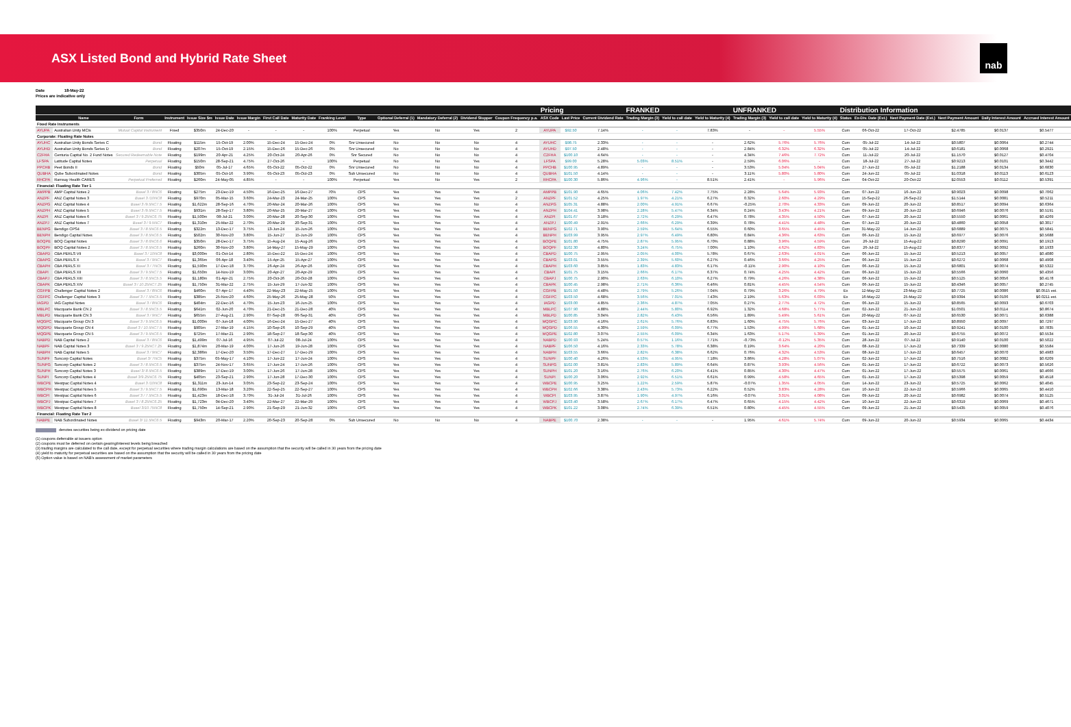ASX Listed Bond and Hybrid Rate Sheet
nab
Date 18-May-22
Prices are indicative only
| | | | | | | | | | | | | | | | Pricing | | | FRANKED | | | UNFRANKED | | | Distribution Information | | | | | |
| --- | --- | --- | --- | --- | --- | --- | --- | --- | --- | --- | --- | --- | --- | --- | --- | --- | --- | --- | --- | --- | --- | --- | --- | --- | --- | --- | --- | --- | --- |
| | Name | Form | Instrument | Issue Size $m | Issue Date | Issue Margin | First Call Date | Maturity Date | Franking Level | Type | Optional Deferral (1) | Mandatory Deferral (2) | Dividend Stopper | Coupon Frequency p.a. | ASX Code | Last Price | Current Dividend Rate | Trading Margin (3) | Yield to call date | Yield to Maturity (4) | Trading Margin (3) | Yield to call date | Yield to Maturity (4) | Status | Ex-Div. Date (Est.) | Next Payment Date (Est.) | Next Payment Amount | Daily Interest Amount | Accrued Interest Amount |
| Fixed Rate Instruments | | | | | | | | | | | | | | | | | | | | | | | | | | | | | |
| AYUPA | Australian Unity MCIs | Mutual Capital Instrument | Fixed | $350m | 24-Dec-20 | - | - | - | 100% | Perpetual | Yes | No | Yes | 2 | AYUPA | $92.50 | 7.14% | - | - | 7.83% | - | - | 5.55% | Cum | 06-Oct-22 | 17-Oct-22 | $2.4785 | $0.0137 | $0.5477 |
| Corporate: Floating Rate Notes | | | | | | | | | | | | | | | | | | | | | | | | | | | | | |
| AYUHC | Australian Unity Bonds Series C | Bond | Floating | $115m | 15-Oct-19 | 2.00% | 15-Dec-24 | 15-Dec-24 | 0% | Snr Unsecured | No | No | No | 4 | AYUHC | $98.75 | 2.33% | - | - | - | 2.62% | 5.76% | 5.76% | Cum | 05-Jul-22 | 14-Jul-22 | $0.5807 | $0.0064 | $0.2744 |
| AYUHD | Australian Unity Bonds Series D | Bond | Floating | $207m | 15-Oct-19 | 2.15% | 15-Dec-26 | 15-Dec-26 | 0% | Snr Unsecured | No | No | No | 4 | AYUHD | $97.50 | 2.48% | - | - | - | 2.84% | 6.32% | 6.32% | Cum | 05-Jul-22 | 14-Jul-22 | $0.6181 | $0.0068 | $0.2921 |
| C2FHA | Centuria Capital No. 2 Fund Notes | Secured Redeemable Note | Floating | $199m | 20-Apr-21 | 4.25% | 20-Oct-24 | 20-Apr-26 | 0% | Snr Secured | No | No | No | 4 | C2FHA | $100.10 | 4.64% | - | - | - | 4.34% | 7.46% | 7.72% | Cum | 11-Jul-22 | 20-Jul-22 | $1.1570 | $0.0127 | $0.4704 |
| LFSPA | Latitude Capital Notes | Perpetual | Floating | $150m | 28-Sep-21 | 4.75% | 27-Oct-26 | - | 100% | Perpetual | No | No | Yes | 4 | LFSPA | $99.00 | 5.28% | 5.03% | 8.51% | - | 2.59% | 6.06% | - | Cum | 18-Jul-22 | 27-Jul-22 | $0.9213 | $0.0101 | $0.3442 |
| PPCHB | Peet Bonds II | Bond | Floating | $50m | 05-Jul-17 | 4.65% | 05-Oct-22 | 05-Oct-22 | 0% | Snr Unsecured | No | No | No | 4 | PPCHB | $100.95 | 4.89% | - | - | - | 3.53% | 5.04% | 5.04% | Cum | 27-Jun-22 | 05-Jul-22 | $1.2188 | $0.0134 | $0.6830 |
| QUBHA | Qube Subordinated Notes | Bond | Floating | $305m | 05-Oct-16 | 3.90% | 05-Oct-23 | 05-Oct-23 | 0% | Sub Unsecured | No | No | No | 4 | QUBHA | $101.50 | 4.14% | - | - | - | 3.11% | 5.80% | 5.80% | Cum | 24-Jun-22 | 05-Jul-22 | $1.0318 | $0.0113 | $0.6123 |
| RHCPA | Ramsay Health CARES | Perpetual Preferred | Floating | $260m | 24-May-05 | 4.85% | - | - | 100% | Perpetual | Yes | No | Yes | 2 | RHCPA | $100.30 | 5.86% | 4.96% | - | 8.51% | 2.41% | - | 5.96% | Cum | 04-Oct-22 | 20-Oct-22 | $2.0553 | $0.0112 | $0.5391 |
| Financial: Floating Rate Tier 1 | | | | | | | | | | | | | | | | | | | | | | | | | | | | | |
| AMPPB | AMP Capital Notes 2 | Basel 3 / 8NC6 | Floating | $275m | 23-Dec-19 | 4.50% | 16-Dec-25 | 16-Dec-27 | 70% | CPS | Yes | Yes | Yes | 4 | AMPPB | $101.90 | 4.65% | 4.06% | 7.42% | 7.75% | 2.28% | 5.64% | 5.93% | Cum | 07-Jun-22 | 16-Jun-22 | $0.9023 | $0.0098 | $0.7062 |
| ANZPF | ANZ Capital Notes 3 | Basel 3 /10NC8 | Floating | $970m | 05-Mar-15 | 3.60% | 24-Mar-23 | 24-Mar-25 | 100% | CPS | Yes | Yes | Yes | 2 | ANZPF | $101.52 | 4.25% | 1.97% | 4.21% | 6.27% | 0.32% | 2.60% | 4.29% | Cum | 15-Sep-22 | 26-Sep-22 | $1.5144 | $0.0081 | $0.5211 |
| ANZPG | ANZ Capital Notes 4 | Basel 3 /9.5NC7.5 | Floating | $1,622m | 28-Sep-16 | 4.70% | 20-Mar-24 | 20-Mar-26 | 100% | CPS | Yes | Yes | No | 4 | ANZPG | $105.31 | 4.88% | 2.00% | 4.91% | 6.67% | -0.25% | 2.70% | 4.33% | Cum | 09-Jun-22 | 20-Jun-22 | $0.8517 | $0.0094 | $0.6364 |
| ANZPH | ANZ Capital Notes 5 | Basel 3 /9.5NC7.5 | Floating | $931m | 28-Sep-17 | 3.80% | 20-Mar-25 | 20-Mar-27 | 100% | CPS | Yes | Yes | Yes | 4 | ANZPH | $104.41 | 3.98% | 2.28% | 5.47% | 6.34% | 0.24% | 3.43% | 4.21% | Cum | 09-Jun-22 | 20-Jun-22 | $0.6946 | $0.0076 | $0.5191 |
| ANZPI | ANZ Capital Notes 6 | Basel 3 / 9.25NC6.75 | Floating | $1,500m | 08-Jul-21 | 3.00% | 20-Mar-28 | 20-Sep-30 | 100% | CPS | Yes | Yes | Yes | 4 | ANZPI | $101.67 | 3.18% | 2.72% | 6.29% | 6.47% | 0.78% | 4.35% | 4.50% | Cum | 07-Jun-22 | 20-Jun-22 | $0.5550 | $0.0061 | $0.4269 |
| ANZPJ | ANZ Capital Notes 7 | Basel 3 / 9.5NC7 | Floating | $1,310m | 25-Mar-22 | 2.70% | 20-Mar-29 | 20-Sep-31 | 100% | CPS | Yes | Yes | Yes | 4 | ANZPJ | $100.49 | 2.91% | 2.66% | 6.29% | 6.39% | 0.78% | 4.41% | 4.48% | Cum | 07-Jun-22 | 20-Jun-22 | $0.4860 | $0.0058 | $0.3017 |
| BENPG | Bendigo CPS4 | Basel 3 / 8.5NC6.5 | Floating | $322m | 13-Dec-17 | 3.75% | 13-Jun-24 | 15-Jun-26 | 100% | CPS | Yes | Yes | Yes | 4 | BENPG | $102.71 | 3.90% | 2.59% | 5.64% | 6.55% | 0.60% | 3.65% | 4.45% | Cum | 31-May-22 | 14-Jun-22 | $0.6889 | $0.0075 | $0.5841 |
| BENPH | Bendigo Capital Notes | Basel 3 / 8.5NC6.5 | Floating | $502m | 30-Nov-20 | 3.80% | 15-Jun-27 | 15-Jun-29 | 100% | CPS | Yes | Yes | Yes | 4 | BENPH | $103.99 | 3.95% | 2.97% | 6.49% | 6.80% | 0.84% | 4.36% | 4.63% | Cum | 06-Jun-22 | 15-Jun-22 | $0.6977 | $0.0076 | $0.5688 |
| BOQPE | BOQ Capital Notes | Basel 3 / 8.6NC6.6 | Floating | $350m | 28-Dec-17 | 3.75% | 15-Aug-24 | 15-Aug-26 | 100% | CPS | Yes | Yes | Yes | 4 | BOQPE | $101.80 | 4.75% | 2.87% | 5.95% | 6.70% | 0.88% | 3.96% | 4.59% | Cum | 26-Jul-22 | 15-Aug-22 | $0.8290 | $0.0091 | $0.1913 |
| BOQPF | BOQ Capital Notes 2 | Basel 3 / 8.5NC6.5 | Floating | $260m | 30-Nov-20 | 3.80% | 14-May-27 | 15-May-29 | 100% | CPS | Yes | Yes | Yes | 4 | BOQPF | $102.30 | 4.80% | 3.24% | 6.75% | 7.00% | 1.10% | 4.62% | 4.83% | Cum | 26-Jul-22 | 15-Aug-22 | $0.8377 | $0.0092 | $0.1933 |
| CBAPD | CBA PERLS VII | Basel 3 / 10NC8 | Floating | $3,000m | 01-Oct-14 | 2.80% | 15-Dec-22 | 15-Dec-24 | 100% | CPS | Yes | Yes | Yes | 4 | CBAPD | $100.75 | 2.95% | 2.05% | 4.00% | 5.78% | 0.67% | 2.63% | 4.01% | Cum | 06-Jun-22 | 15-Jun-22 | $0.5213 | $0.0057 | $0.4080 |
| CBAPG | CBA PERLS X | Basel 3 / 9NC7 | Floating | $1,365m | 06-Apr-18 | 3.40% | 15-Apr-25 | 15-Apr-27 | 100% | CPS | Yes | Yes | Yes | 4 | CBAPG | $103.01 | 3.55% | 2.39% | 5.60% | 6.27% | 0.46% | 3.66% | 4.25% | Cum | 06-Jun-22 | 15-Jun-22 | $0.6272 | $0.0068 | $0.4908 |
| CBAPH | CBA PERLS XI | Basel 3 / 7NC5 | Floating | $1,590m | 17-Dec-18 | 3.70% | 26-Apr-24 | 26-Apr-26 | 100% | CPS | Yes | Yes | Yes | 4 | CBAPH | $103.60 | 3.85% | 1.83% | 4.83% | 6.17% | -0.11% | 2.90% | 4.10% | Cum | 06-Jun-22 | 15-Jun-22 | $0.6801 | $0.0074 | $0.5322 |
| CBAPI | CBA PERLS XII | Basel 3 / 9.5NC7.5 | Floating | $1,650m | 14-Nov-19 | 3.00% | 20-Apr-27 | 20-Apr-29 | 100% | CPS | Yes | Yes | Yes | 4 | CBAPI | $101.75 | 3.15% | 2.66% | 6.17% | 6.37% | 0.74% | 4.25% | 4.42% | Cum | 06-Jun-22 | 15-Jun-22 | $0.5566 | $0.0060 | $0.4356 |
| CBAPJ | CBA PERLS XIII | Basel 3 / 8.5NC5.5 | Floating | $1,180m | 01-Apr-21 | 2.75% | 20-Oct-26 | 20-Oct-28 | 100% | CPS | Yes | Yes | Yes | 4 | CBAPJ | $100.75 | 2.90% | 2.63% | 6.10% | 6.27% | 0.79% | 4.26% | 4.38% | Cum | 06-Jun-22 | 15-Jun-22 | $0.5125 | $0.0056 | $0.4178 |
| CBAPK | CBA PERLS XIV | Basel 3 / 10.25NC7.25 | Floating | $1,750m | 31-Mar-22 | 2.75% | 15-Jun-29 | 17-Jun-32 | 100% | CPS | Yes | Yes | Yes | 4 | CBAPK | $100.45 | 2.98% | 2.71% | 6.36% | 6.46% | 0.81% | 4.45% | 4.54% | Cum | 06-Jun-22 | 15-Jun-22 | $0.4346 | $0.0057 | $0.2745 |
| CGFPB | Challenger Capital Notes 2 | Basel 3 / 8NC6 | Floating | $460m | 07-Apr-17 | 4.40% | 22-May-23 | 22-May-25 | 100% | CPS | Yes | Yes | Yes | 4 | CGFPB | $101.50 | 4.48% | 2.79% | 5.26% | 7.04% | 0.79% | 3.26% | 4.79% | Ex | 12-May-22 | 23-May-22 | $0.7725 | $0.0086 | $0.0515 est. |
| CGFPC | Challenger Capital Notes 3 | Basel 3 / 7.5NC5.5 | Floating | $385m | 25-Nov-20 | 4.60% | 25-May-26 | 25-May-28 | 50% | CPS | Yes | Yes | Yes | 4 | CGFPC | $103.50 | 4.68% | 3.56% | 7.01% | 7.43% | 2.19% | 5.63% | 6.03% | Ex | 16-May-22 | 25-May-22 | $0.9394 | $0.0106 | $0.0211 est. |
| IAGPD | IAG Capital Notes | Basel 3 / 8NC6 | Floating | $404m | 22-Dec-16 | 4.70% | 15-Jun-23 | 16-Jun-25 | 100% | CPS | Yes | Yes | Yes | 4 | IAGPD | $103.00 | 4.85% | 2.36% | 4.87% | 7.05% | 0.27% | 2.77% | 4.72% | Cum | 06-Jun-22 | 15-Jun-22 | $0.8565 | $0.0093 | $0.6703 |
| MBLPC | Macquarie Bank CN 2 | Basel 3 / 8.5NC5.5 | Floating | $641m | 02-Jun-20 | 4.70% | 21-Dec-25 | 21-Dec-28 | 40% | CPS | Yes | Yes | Yes | 4 | MBLPC | $107.90 | 4.88% | 2.44% | 5.80% | 6.92% | 1.32% | 4.68% | 5.77% | Cum | 02-Jun-22 | 21-Jun-22 | $1.0501 | $0.0114 | $0.8674 |
| MBLPD | Macquarie Bank CN 3 | Basel 3 / 9NC7 | Floating | $655m | 27-Aug-21 | 2.90% | 07-Sep-28 | 06-Sep-31 | 40% | CPS | Yes | Yes | Yes | 4 | MBLPD | $100.85 | 3.04% | 2.82% | 6.43% | 6.56% | 1.89% | 5.49% | 5.61% | Cum | 20-May-22 | 07-Jun-22 | $0.6530 | $0.0071 | $0.6388 |
| MQGPC | Macquarie Group CN 3 | Basel 3 / 9.5NC6.5 | Floating | $1,000m | 07-Jun-18 | 4.00% | 16-Dec-24 | 15-Dec-27 | 40% | CPS | Yes | Yes | Yes | 4 | MQGPC | $103.90 | 4.16% | 2.61% | 5.76% | 6.83% | 1.60% | 4.75% | 5.76% | Cum | 03-Jun-22 | 17-Jun-22 | $0.8950 | $0.0097 | $0.7297 |
| MQGPD | Macquarie Group CN 4 | Basel 3 / 10.5NC7.5 | Floating | $905m | 27-Mar-19 | 4.15% | 10-Sep-26 | 10-Sep-29 | 40% | CPS | Yes | Yes | Yes | 4 | MQGPD | $106.55 | 4.30% | 2.59% | 6.09% | 6.77% | 1.53% | 4.99% | 5.68% | Cum | 01-Jun-22 | 10-Jun-22 | $0.9241 | $0.0100 | $0.7835 |
| MQGPE | Macquarie Group CN 5 | Basel 3 / 9.5NC6.5 | Floating | $725m | 17-Mar-21 | 2.90% | 18-Sep-27 | 18-Sep-30 | 40% | CPS | Yes | Yes | Yes | 4 | MQGPE | $102.80 | 3.07% | 2.55% | 6.09% | 6.34% | 1.63% | 5.17% | 5.39% | Cum | 01-Jun-22 | 20-Jun-22 | $0.6755 | $0.0072 | $0.5534 |
| NABPD | NAB Capital Notes 2 | Basel 3 / 8NC6 | Floating | $1,499m | 07-Jul-16 | 4.95% | 07-Jul-22 | 08-Jul-24 | 100% | CPS | Yes | Yes | Yes | 4 | NABPD | $100.93 | 5.24% | 0.57% | 1.16% | 7.71% | -0.73% | -0.12% | 5.35% | Cum | 28-Jun-22 | 07-Jul-22 | $0.9140 | $0.0100 | $0.5022 |
| NABPF | NAB Capital Notes 3 | Basel 3 / 9.25NC7.25 | Floating | $1,874m | 20-Mar-19 | 4.00% | 17-Jun-26 | 19-Jun-28 | 100% | CPS | Yes | Yes | Yes | 4 | NABPF | $106.50 | 4.16% | 2.33% | 5.78% | 6.38% | 0.19% | 3.64% | 4.20% | Cum | 08-Jun-22 | 17-Jun-22 | $0.7339 | $0.0080 | $0.5584 |
| NABPH | NAB Capital Notes 5 | Basel 3 / 9NC7 | Floating | $2,386m | 17-Dec-20 | 3.50% | 17-Dec-27 | 17-Dec-29 | 100% | CPS | Yes | Yes | Yes | 4 | NABPH | $103.55 | 3.66% | 2.82% | 6.38% | 6.62% | 0.76% | 4.32% | 4.53% | Cum | 08-Jun-22 | 17-Jun-22 | $0.6457 | $0.0070 | $0.4983 |
| SUNPF | Suncorp Capital Notes | Basel 3/ 7NC5 | Floating | $375m | 05-May-17 | 4.10% | 17-Jun-22 | 17-Jun-24 | 100% | CPS | Yes | Yes | Yes | 4 | SUNPF | $100.40 | 4.26% | 4.53% | 4.95% | 7.18% | 3.86% | 4.28% | 5.07% | Cum | 02-Jun-22 | 17-Jun-22 | $0.7516 | $0.0082 | $0.6209 |
| SUNPG | Suncorp Capital Notes 2 | Basel 3 / 8.5NC6.5 | Floating | $375m | 24-Nov-17 | 3.65% | 17-Jun-24 | 17-Jun-26 | 100% | CPS | Yes | Yes | Yes | 4 | SUNPG | $102.00 | 3.81% | 2.83% | 5.89% | 6.64% | 0.87% | 3.93% | 4.56% | Cum | 01-Jun-22 | 17-Jun-22 | $0.6722 | $0.0073 | $0.5626 |
| SUNPH | Suncorp Capital Notes 3 | Basel 3/ 8.5NC6.5 | Floating | $389m | 17-Dec-19 | 3.00% | 17-Jun-26 | 17-Jun-28 | 100% | CPS | Yes | Yes | Yes | 4 | SUNPH | $101.20 | 3.16% | 2.76% | 6.20% | 6.41% | 0.85% | 4.30% | 4.47% | Cum | 01-Jun-22 | 17-Jun-22 | $0.5575 | $0.0061 | $0.4666 |
| SUNPI | Suncorp Capital Notes 4 | Basel 3/9.25NC6.75 | Floating | $405m | 23-Sep-21 | 2.90% | 17-Jun-28 | 17-Dec-30 | 100% | CPS | Yes | Yes | Yes | 4 | SUNPI | $100.20 | 3.06% | 2.92% | 6.51% | 6.61% | 0.99% | 4.58% | 4.65% | Cum | 01-Jun-22 | 17-Jun-22 | $0.5398 | $0.0059 | $0.4518 |
| WBCPE | Westpac Capital Notes 4 | Basel 3 /10NC8 | Floating | $1,311m | 23-Jun-14 | 3.05% | 23-Sep-22 | 23-Sep-24 | 100% | CPS | Yes | Yes | Yes | 4 | WBCPE | $100.95 | 3.25% | 1.22% | 2.59% | 5.87% | -0.07% | 1.35% | 4.05% | Cum | 14-Jun-22 | 23-Jun-22 | $0.5725 | $0.0062 | $0.4045 |
| WBCPH | Westpac Capital Notes 5 | Basel 3 / 9.5NC7.5 | Floating | $1,690m | 13-Mar-18 | 3.20% | 22-Sep-25 | 22-Sep-27 | 100% | CPS | Yes | Yes | Yes | 4 | WBCPH | $102.66 | 3.38% | 2.43% | 5.73% | 6.22% | 0.52% | 3.83% | 4.28% | Cum | 10-Jun-22 | 22-Jun-22 | $0.5966 | $0.0065 | $0.4410 |
| WBCPI | Westpac Capital Notes 6 | Basel 3 / 7.5NC5.5 | Floating | $1,423m | 18-Dec-18 | 3.70% | 31-Jul-24 | 31-Jul-26 | 100% | CPS | Yes | Yes | Yes | 4 | WBCPI | $103.95 | 3.87% | 1.90% | 4.97% | 6.16% | -0.07% | 3.01% | 4.08% | Cum | 09-Jun-22 | 20-Jun-22 | $0.6982 | $0.0074 | $0.5125 |
| WBCPJ | Westpac Capital Notes 7 | Basel 3 / 8.25NC6.25 | Floating | $1,723m | 04-Dec-20 | 3.40% | 22-Mar-27 | 22-Mar-29 | 100% | CPS | Yes | Yes | Yes | 4 | WBCPJ | $103.40 | 3.58% | 2.67% | 6.17% | 6.47% | 0.65% | 4.15% | 4.42% | Cum | 10-Jun-22 | 22-Jun-22 | $0.6319 | $0.0069 | $0.4671 |
| WBCPK | Westpac Capital Notes 8 | Basel 3/10.75NC8 | Floating | $1,750m | 14-Sep-21 | 2.90% | 21-Sep-29 | 21-Jun-32 | 100% | CPS | Yes | Yes | Yes | 4 | WBCPK | $101.22 | 3.08% | 2.74% | 6.39% | 6.51% | 0.80% | 4.45% | 4.55% | Cum | 09-Jun-22 | 21-Jun-22 | $0.5435 | $0.0059 | $0.4076 |
| Financial: Floating Rate Tier 2 | | | | | | | | | | | | | | | | | | | | | | | | | | | | | |
| NABPE | NAB Subordinated Notes | Basel 3/ 11.5NC6.5 | Floating | $943m | 20-Mar-17 | 2.20% | 20-Sep-23 | 20-Sep-28 | 0% | Sub Unsecured | No | No | No | 4 | NABPE | $100.70 | 2.38% | - | - | - | 1.95% | 4.61% | 5.74% | Cum | 09-Jun-22 | 20-Jun-22 | $0.5934 | $0.0065 | $0.4434 |
denotes securities being ex-dividend on pricing date
(1) coupons deferrable at issuers option
(2) coupons must be deferred on certain gearing/interest levels being breached
(3) trading margins are calculated to the call date, except for perpetual securities where trading margin calculations are based on the assumption that the security will be called in 30 years from the pricing date
(4) yield to maturity for perpetual securities are based on the assumption that the security will be called in 30 years from the pricing date
(5) Option value is based on NAB's assessment of market parameters